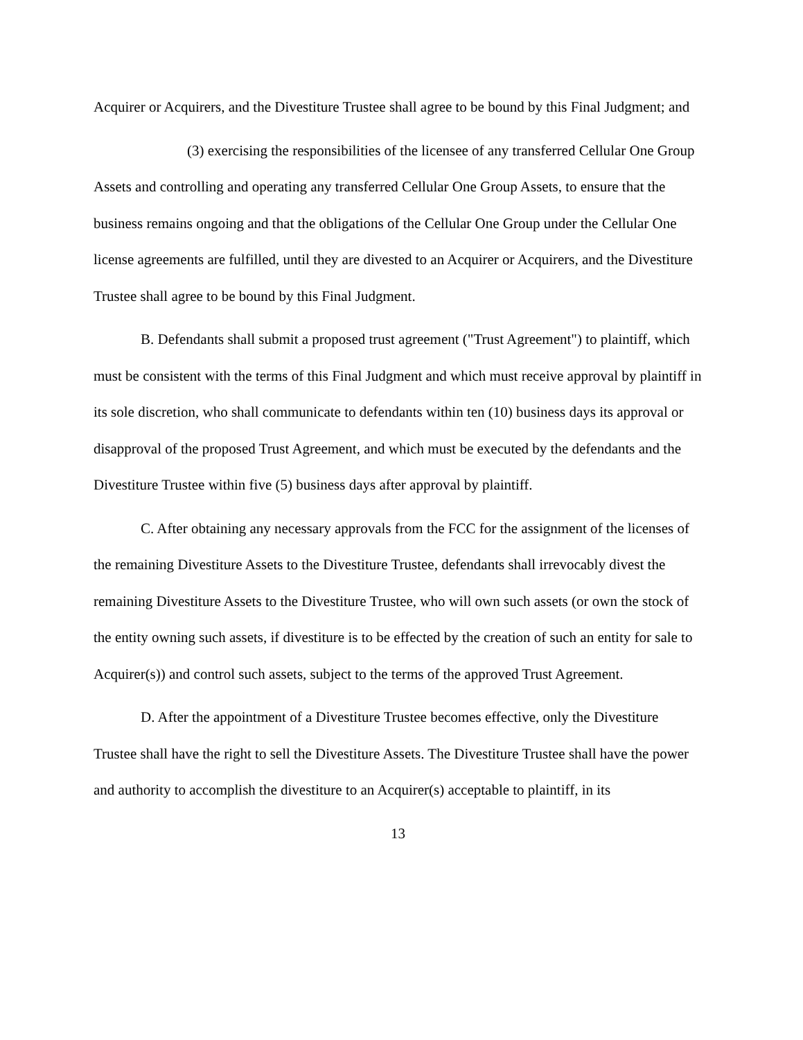Acquirer or Acquirers, and the Divestiture Trustee shall agree to be bound by this Final Judgment; and
(3) exercising the responsibilities of the licensee of any transferred Cellular One Group Assets and controlling and operating any transferred Cellular One Group Assets, to ensure that the business remains ongoing and that the obligations of the Cellular One Group under the Cellular One license agreements are fulfilled, until they are divested to an Acquirer or Acquirers, and the Divestiture Trustee shall agree to be bound by this Final Judgment.
B. Defendants shall submit a proposed trust agreement ("Trust Agreement") to plaintiff, which must be consistent with the terms of this Final Judgment and which must receive approval by plaintiff in its sole discretion, who shall communicate to defendants within ten (10) business days its approval or disapproval of the proposed Trust Agreement, and which must be executed by the defendants and the Divestiture Trustee within five (5) business days after approval by plaintiff.
C. After obtaining any necessary approvals from the FCC for the assignment of the licenses of the remaining Divestiture Assets to the Divestiture Trustee, defendants shall irrevocably divest the remaining Divestiture Assets to the Divestiture Trustee, who will own such assets (or own the stock of the entity owning such assets, if divestiture is to be effected by the creation of such an entity for sale to Acquirer(s)) and control such assets, subject to the terms of the approved Trust Agreement.
D. After the appointment of a Divestiture Trustee becomes effective, only the Divestiture Trustee shall have the right to sell the Divestiture Assets. The Divestiture Trustee shall have the power and authority to accomplish the divestiture to an Acquirer(s) acceptable to plaintiff, in its
13